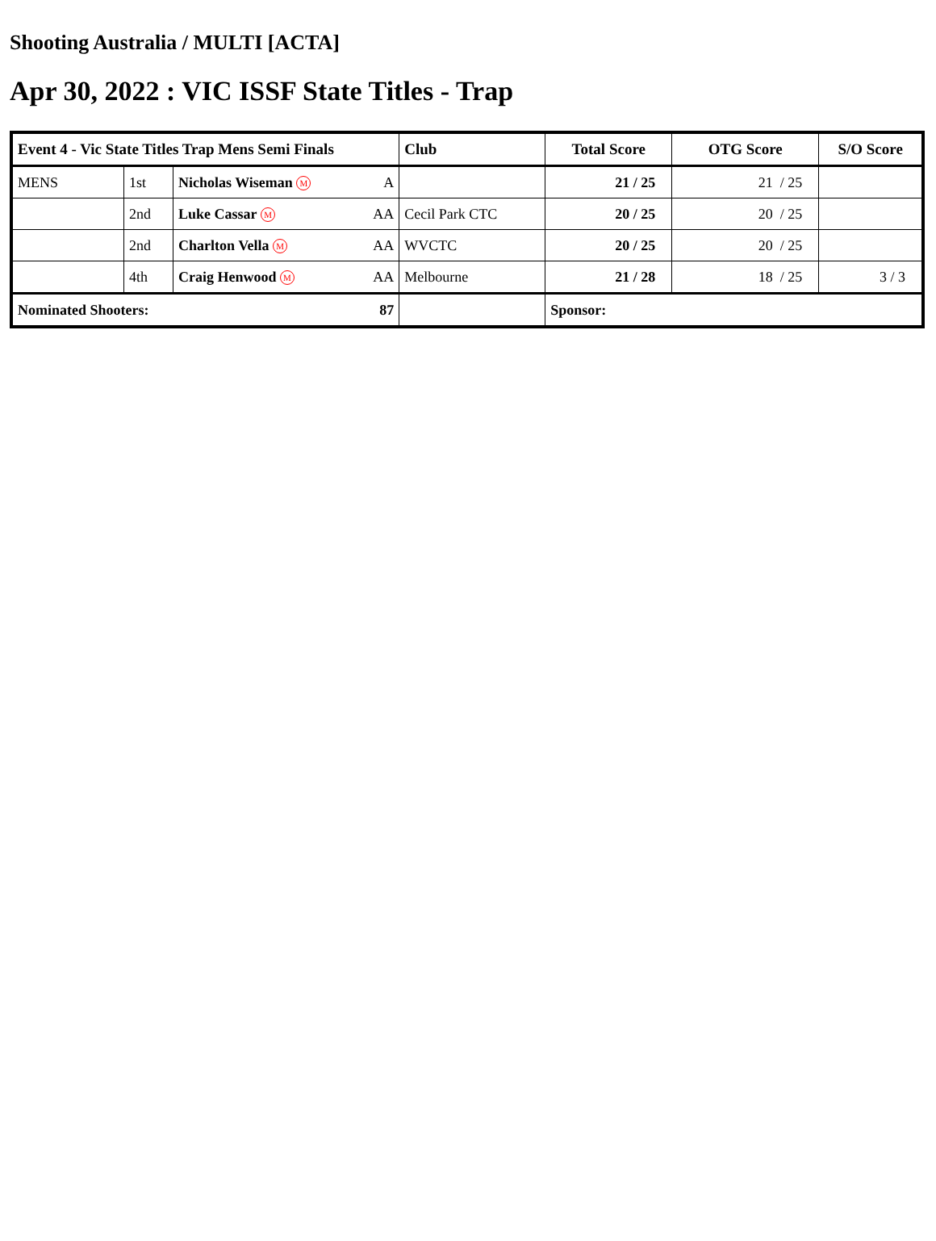Shooting Australia / MULTI [ACTA]
Apr 30, 2022 : VIC ISSF State Titles - Trap
| Event 4 - Vic State Titles Trap Mens Semi Finals | | | Club | Total Score | OTG Score | S/O Score |
| --- | --- | --- | --- | --- | --- | --- |
| MENS | 1st | Nicholas Wiseman M A | | 21 / 25 | 21 / 25 | |
| | 2nd | Luke Cassar M AA | Cecil Park CTC | 20 / 25 | 20 / 25 | |
| | 2nd | Charlton Vella M AA | WVCTC | 20 / 25 | 20 / 25 | |
| | 4th | Craig Henwood M AA | Melbourne | 21 / 28 | 18 / 25 | 3 / 3 |
| Nominated Shooters: 87 | | | | Sponsor: | | |